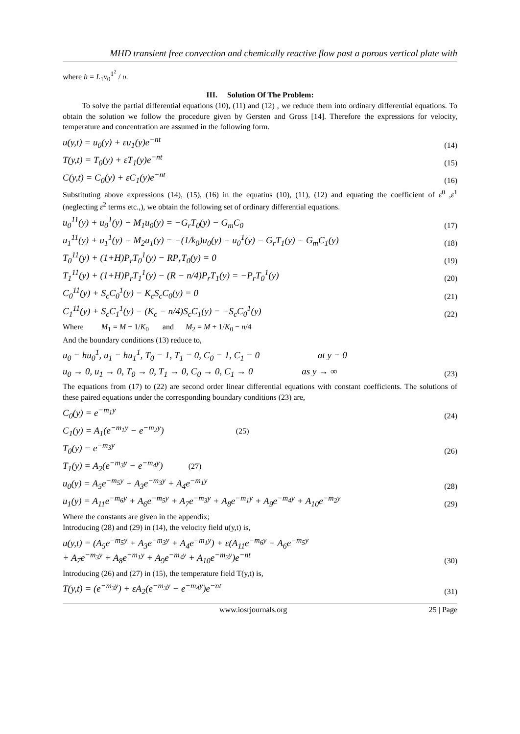MHD transient free convection and chemically reactive flow past a porous vertical plate with
where h = L<sub>1</sub>v<sub>0</sub><sup>1<sup>2</sup></sup> / υ.
III. Solution Of The Problem:
To solve the partial differential equations (10), (11) and (12) , we reduce them into ordinary differential equations. To obtain the solution we follow the procedure given by Gersten and Gross [14]. Therefore the expressions for velocity, temperature and concentration are assumed in the following form.
u(y,t) = u<sub>0</sub>(y) + εu<sub>1</sub>(y)e<sup>−nt</sup> (14)
T(y,t) = T<sub>0</sub>(y) + εT<sub>1</sub>(y)e<sup>−nt</sup> (15)
C(y,t) = C<sub>0</sub>(y) + εC<sub>1</sub>(y)e<sup>−nt</sup> (16)
Substituting above expressions (14), (15), (16) in the equatins (10), (11), (12) and equating the coefficient of ε<sup>0</sup> ,ε<sup>1</sup> (neglecting ε<sup>2</sup> terms etc.,), we obtain the following set of ordinary differential equations.
u<sub>0</sub><sup>11</sup>(y) + u<sub>0</sub><sup>1</sup>(y) − M<sub>1</sub>u<sub>0</sub>(y) = −G<sub>r</sub>T<sub>0</sub>(y) − G<sub>m</sub>C<sub>0</sub> (17)
u<sub>1</sub><sup>11</sup>(y) + u<sub>1</sub><sup>1</sup>(y) − M<sub>2</sub>u<sub>1</sub>(y) = −(1/k<sub>0</sub>)u<sub>0</sub>(y) − u<sub>0</sub><sup>1</sup>(y) − G<sub>r</sub>T<sub>1</sub>(y) − G<sub>m</sub>C<sub>1</sub>(y) (18)
T<sub>0</sub><sup>11</sup>(y) + (1+H)P<sub>r</sub>T<sub>0</sub><sup>1</sup>(y) − RP<sub>r</sub>T<sub>0</sub>(y) = 0 (19)
T<sub>1</sub><sup>11</sup>(y) + (1+H)P<sub>r</sub>T<sub>1</sub><sup>1</sup>(y) − (R − n/4)P<sub>r</sub>T<sub>1</sub>(y) = −P<sub>r</sub>T<sub>0</sub><sup>1</sup>(y) (20)
C<sub>0</sub><sup>11</sup>(y) + S<sub>c</sub>C<sub>0</sub><sup>1</sup>(y) − K<sub>c</sub>S<sub>c</sub>C<sub>0</sub>(y) = 0 (21)
C<sub>1</sub><sup>11</sup>(y) + S<sub>c</sub>C<sub>1</sub><sup>1</sup>(y) − (K<sub>c</sub> − n/4)S<sub>c</sub>C<sub>1</sub>(y) = −S<sub>c</sub>C<sub>0</sub><sup>1</sup>(y) (22)
Where M<sub>1</sub> = M + 1/K<sub>0</sub> and M<sub>2</sub> = M + 1/K<sub>0</sub> − n/4
And the boundary conditions (13) reduce to,
u<sub>0</sub> = hu<sub>0</sub><sup>1</sup>, u<sub>1</sub> = hu<sub>1</sub><sup>1</sup>, T<sub>0</sub> = 1, T<sub>1</sub> = 0, C<sub>0</sub> = 1, C<sub>1</sub> = 0 at y = 0
u<sub>0</sub> → 0, u<sub>1</sub> → 0, T<sub>0</sub> → 0, T<sub>1</sub> → 0, C<sub>0</sub> → 0, C<sub>1</sub> → 0 as y → ∞ (23)
The equations from (17) to (22) are second order linear differential equations with constant coefficients. The solutions of these paired equations under the corresponding boundary conditions (23) are,
C<sub>0</sub>(y) = e<sup>−m<sub>1</sub>y</sup> (24)
C<sub>1</sub>(y) = A<sub>1</sub>(e<sup>−m<sub>1</sub>y</sup> − e<sup>−m<sub>2</sub>y</sup>) (25)
T<sub>0</sub>(y) = e<sup>−m<sub>3</sub>y</sup> (26)
T<sub>1</sub>(y) = A<sub>2</sub>(e<sup>−m<sub>3</sub>y</sup> − e<sup>−m<sub>4</sub>y</sup>) (27)
u<sub>0</sub>(y) = A<sub>5</sub>e<sup>−m<sub>5</sub>y</sup> + A<sub>3</sub>e<sup>−m<sub>3</sub>y</sup> + A<sub>4</sub>e<sup>−m<sub>1</sub>y</sup> (28)
u<sub>1</sub>(y) = A<sub>11</sub>e<sup>−m<sub>6</sub>y</sup> + A<sub>6</sub>e<sup>−m<sub>5</sub>y</sup> + A<sub>7</sub>e<sup>−m<sub>3</sub>y</sup> + A<sub>8</sub>e<sup>−m<sub>1</sub>y</sup> + A<sub>9</sub>e<sup>−m<sub>4</sub>y</sup> + A<sub>10</sub>e<sup>−m<sub>2</sub>y</sup> (29)
Where the constants are given in the appendix;
Introducing (28) and (29) in (14), the velocity field u(y,t) is,
u(y,t) = (A<sub>5</sub>e<sup>−m<sub>5</sub>y</sup> + A<sub>3</sub>e<sup>−m<sub>3</sub>y</sup> + A<sub>4</sub>e<sup>−m<sub>1</sub>y</sup>) + ε(A<sub>11</sub>e<sup>−m<sub>6</sub>y</sup> + A<sub>6</sub>e<sup>−m<sub>5</sub>y</sup>
+ A<sub>7</sub>e<sup>−m<sub>3</sub>y</sup> + A<sub>8</sub>e<sup>−m<sub>1</sub>y</sup> + A<sub>9</sub>e<sup>−m<sub>4</sub>y</sup> + A<sub>10</sub>e<sup>−m<sub>2</sub>y</sup>)e<sup>−nt</sup> (30)
Introducing (26) and (27) in (15), the temperature field T(y,t) is,
T(y,t) = (e<sup>−m<sub>3</sub>y</sup>) + εA<sub>2</sub>(e<sup>−m<sub>3</sub>y</sup> − e<sup>−m<sub>4</sub>y</sup>)e<sup>−nt</sup> (31)
www.iosrjournals.org 25 | Page